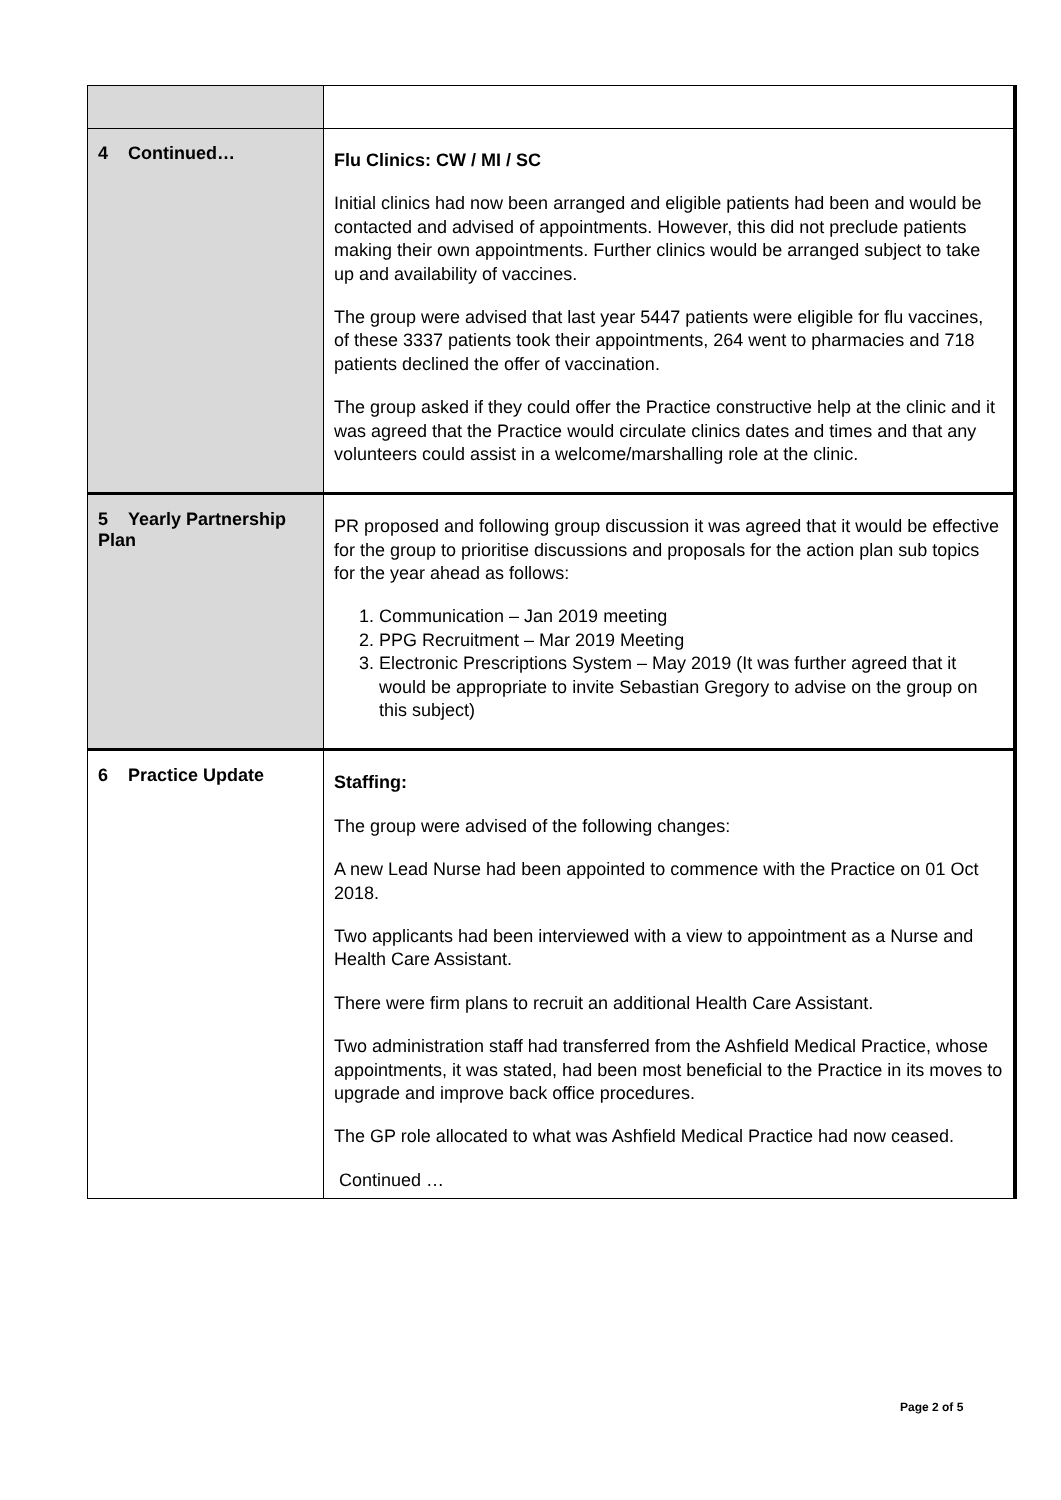| 4 Continued… | Flu Clinics: CW / MI / SC Initial clinics had now been arranged and eligible patients had been and would be contacted and advised of appointments. However, this did not preclude patients making their own appointments. Further clinics would be arranged subject to take up and availability of vaccines. The group were advised that last year 5447 patients were eligible for flu vaccines, of these 3337 patients took their appointments, 264 went to pharmacies and 718 patients declined the offer of vaccination. The group asked if they could offer the Practice constructive help at the clinic and it was agreed that the Practice would circulate clinics dates and times and that any volunteers could assist in a welcome/marshalling role at the clinic. |
| 5 Yearly Partnership Plan | PR proposed and following group discussion it was agreed that it would be effective for the group to prioritise discussions and proposals for the action plan sub topics for the year ahead as follows: 1. Communication – Jan 2019 meeting 2. PPG Recruitment – Mar 2019 Meeting 3. Electronic Prescriptions System – May 2019 (It was further agreed that it would be appropriate to invite Sebastian Gregory to advise on the group on this subject) |
| 6 Practice Update | Staffing: The group were advised of the following changes: A new Lead Nurse had been appointed to commence with the Practice on 01 Oct 2018. Two applicants had been interviewed with a view to appointment as a Nurse and Health Care Assistant. There were firm plans to recruit an additional Health Care Assistant. Two administration staff had transferred from the Ashfield Medical Practice, whose appointments, it was stated, had been most beneficial to the Practice in its moves to upgrade and improve back office procedures. The GP role allocated to what was Ashfield Medical Practice had now ceased. Continued … |
Page 2 of 5